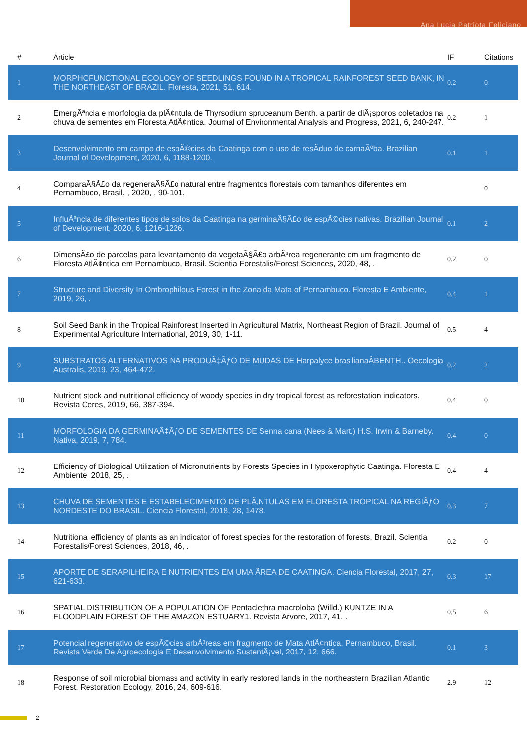Ana Lucia Patriota Feliciano
| # | Article | IF | Citations |
| --- | --- | --- | --- |
| 1 | MORPHOFUNCTIONAL ECOLOGY OF SEEDLINGS FOUND IN A TROPICAL RAINFOREST SEED BANK, IN THE NORTHEAST OF BRAZIL. Floresta, 2021, 51, 614. | 0.2 | 0 |
| 2 | EmergÃªncia e morfologia da plÃ¢ntula de Thyrsodium spruceanum Benth. a partir de diÃ¡sporos coletados na chuva de sementes em Floresta AtlÃ¢ntica. Journal of Environmental Analysis and Progress, 2021, 6, 240-247. | 0.2 | 1 |
| 3 | Desenvolvimento em campo de espÃ©cies da Caatinga com o uso de resÃduo de carnaÃºba. Brazilian Journal of Development, 2020, 6, 1188-1200. | 0.1 | 1 |
| 4 | ComparaÃ§Ã£o da regeneraÃ§Ã£o natural entre fragmentos florestais com tamanhos diferentes em Pernambuco, Brasil. , 2020, , 90-101. | | 0 |
| 5 | InfluÃªncia de diferentes tipos de solos da Caatinga na germinaÃ§Ã£o de espÃ©cies nativas. Brazilian Journal of Development, 2020, 6, 1216-1226. | 0.1 | 2 |
| 6 | DimensÃ£o de parcelas para levantamento da vegetaÃ§Ã£o arbÃ³rea regenerante em um fragmento de Floresta AtlÃ¢ntica em Pernambuco, Brasil. Scientia Forestalis/Forest Sciences, 2020, 48, . | 0.2 | 0 |
| 7 | Structure and Diversity In Ombrophilous Forest in the Zona da Mata of Pernambuco. Floresta E Ambiente, 2019, 26, . | 0.4 | 1 |
| 8 | Soil Seed Bank in the Tropical Rainforest Inserted in Agricultural Matrix, Northeast Region of Brazil. Journal of Experimental Agriculture International, 2019, 30, 1-11. | 0.5 | 4 |
| 9 | SUBSTRATOS ALTERNATIVOS NA PRODUÃ‡ÃƒO DE MUDAS DE Harpalyce brasilianaÂBENTH.. Oecologia Australis, 2019, 23, 464-472. | 0.2 | 2 |
| 10 | Nutrient stock and nutritional efficiency of woody species in dry tropical forest as reforestation indicators. Revista Ceres, 2019, 66, 387-394. | 0.4 | 0 |
| 11 | MORFOLOGIA DA GERMINAÃ‡ÃƒO DE SEMENTES DE Senna cana (Nees & Mart.) H.S. Irwin & Barneby. Nativa, 2019, 7, 784. | 0.4 | 0 |
| 12 | Efficiency of Biological Utilization of Micronutrients by Forests Species in Hypoxerophytic Caatinga. Floresta E Ambiente, 2018, 25, . | 0.4 | 4 |
| 13 | CHUVA DE SEMENTES E ESTABELECIMENTO DE PLÃ‚NTULAS EM FLORESTA TROPICAL NA REGIÃƒO NORDESTE DO BRASIL. Ciencia Florestal, 2018, 28, 1478. | 0.3 | 7 |
| 14 | Nutritional efficiency of plants as an indicator of forest species for the restoration of forests, Brazil. Scientia Forestalis/Forest Sciences, 2018, 46, . | 0.2 | 0 |
| 15 | APORTE DE SERAPILHEIRA E NUTRIENTES EM UMA ÃREA DE CAATINGA. Ciencia Florestal, 2017, 27, 621-633. | 0.3 | 17 |
| 16 | SPATIAL DISTRIBUTION OF A POPULATION OF Pentaclethra macroloba (Willd.) KUNTZE IN A FLOODPLAIN FOREST OF THE AMAZON ESTUARY1. Revista Arvore, 2017, 41, . | 0.5 | 6 |
| 17 | Potencial regenerativo de espÃ©cies arbÃ³reas em fragmento de Mata AtlÃ¢ntica, Pernambuco, Brasil. Revista Verde De Agroecologia E Desenvolvimento SustentÃ¡vel, 2017, 12, 666. | 0.1 | 3 |
| 18 | Response of soil microbial biomass and activity in early restored lands in the northeastern Brazilian Atlantic Forest. Restoration Ecology, 2016, 24, 609-616. | 2.9 | 12 |
2